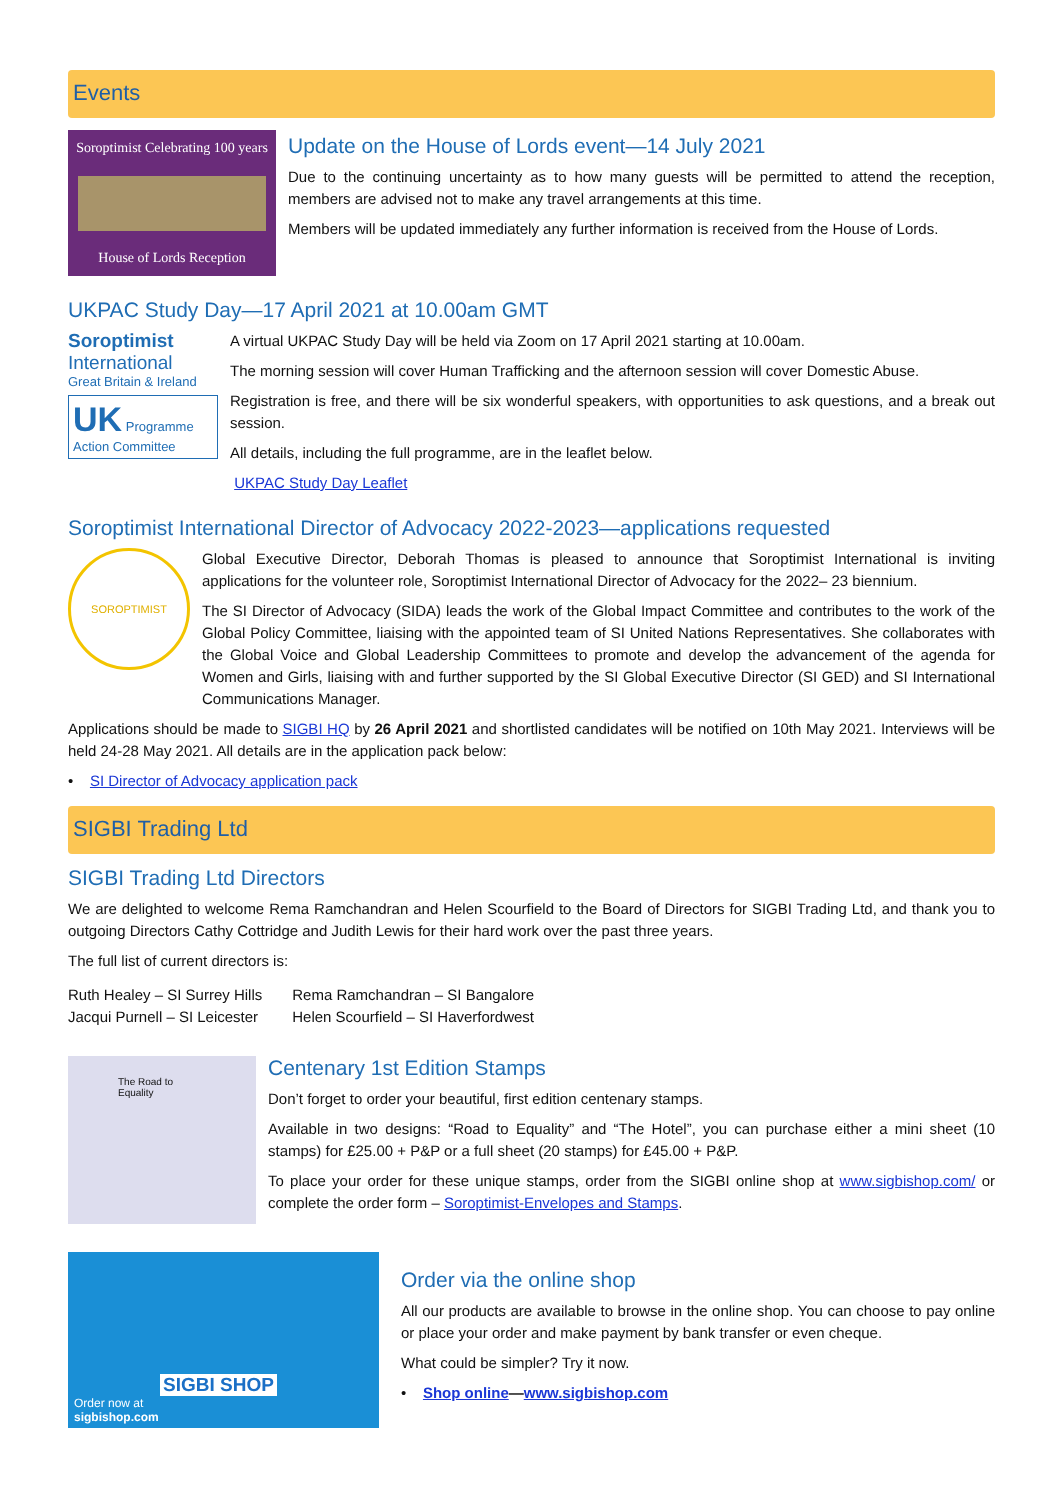Events
Soroptimist Celebrating 100 years
House of Lords Reception
Update on the House of Lords event—14 July 2021
Due to the continuing uncertainty as to how many guests will be permitted to attend the reception, members are advised not to make any travel arrangements at this time.
Members will be updated immediately any further information is received from the House of Lords.
UKPAC Study Day—17 April 2021 at 10.00am GMT
Soroptimist
International
Great Britain & Ireland
UK Programme Action Committee
A virtual UKPAC Study Day will be held via Zoom on 17 April 2021 starting at 10.00am.
The morning session will cover Human Trafficking and the afternoon session will cover Domestic Abuse.
Registration is free, and there will be six wonderful speakers, with opportunities to ask questions, and a break out session.
All details, including the full programme, are in the leaflet below.
UKPAC Study Day Leaflet
Soroptimist International Director of Advocacy 2022-2023—applications requested
SOROPTIMIST
Global Executive Director, Deborah Thomas is pleased to announce that Soroptimist International is inviting applications for the volunteer role, Soroptimist International Director of Advocacy for the 2022– 23 biennium.
The SI Director of Advocacy (SIDA) leads the work of the Global Impact Committee and contributes to the work of the Global Policy Committee, liaising with the appointed team of SI United Nations Representatives. She collaborates with the Global Voice and Global Leadership Committees to promote and develop the advancement of the agenda for Women and Girls, liaising with and further supported by the SI Global Executive Director (SI GED) and SI International Communications Manager.
Applications should be made to SIGBI HQ by 26 April 2021 and shortlisted candidates will be notified on 10th May 2021. Interviews will be held 24-28 May 2021. All details are in the application pack below:
• SI Director of Advocacy application pack
SIGBI Trading Ltd
SIGBI Trading Ltd Directors
We are delighted to welcome Rema Ramchandran and Helen Scourfield to the Board of Directors for SIGBI Trading Ltd, and thank you to outgoing Directors Cathy Cottridge and Judith Lewis for their hard work over the past three years.
The full list of current directors is:
Ruth Healey – SI Surrey Hills
Jacqui Purnell – SI Leicester
Rema Ramchandran – SI Bangalore
Helen Scourfield – SI Haverfordwest
The Road to Equality
Centenary 1st Edition Stamps
Don’t forget to order your beautiful, first edition centenary stamps.
Available in two designs: “Road to Equality” and “The Hotel”, you can purchase either a mini sheet (10 stamps) for £25.00 + P&P or a full sheet (20 stamps) for £45.00 + P&P.
To place your order for these unique stamps, order from the SIGBI online shop at www.sigbishop.com/ or complete the order form – Soroptimist-Envelopes and Stamps.
SIGBI SHOP
Order now at
sigbishop.com
Order via the online shop
All our products are available to browse in the online shop. You can choose to pay online or place your order and make payment by bank transfer or even cheque.
What could be simpler? Try it now.
• Shop online—www.sigbishop.com